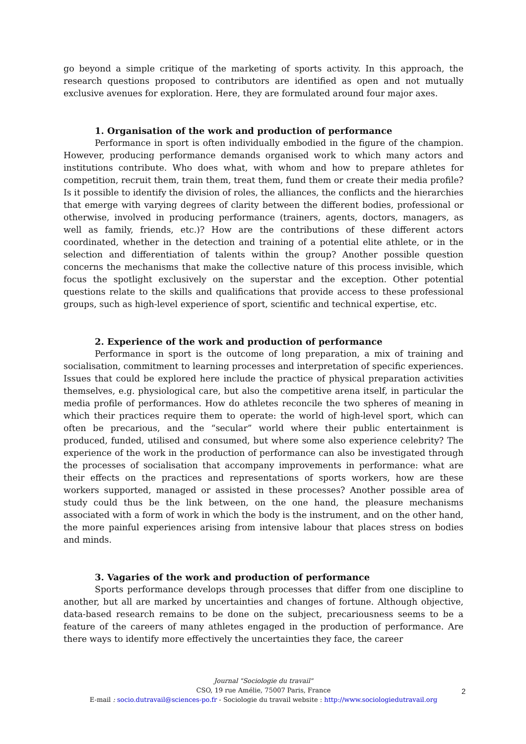go beyond a simple critique of the marketing of sports activity. In this approach, the research questions proposed to contributors are identified as open and not mutually exclusive avenues for exploration. Here, they are formulated around four major axes.
1. Organisation of the work and production of performance
Performance in sport is often individually embodied in the figure of the champion. However, producing performance demands organised work to which many actors and institutions contribute. Who does what, with whom and how to prepare athletes for competition, recruit them, train them, treat them, fund them or create their media profile? Is it possible to identify the division of roles, the alliances, the conflicts and the hierarchies that emerge with varying degrees of clarity between the different bodies, professional or otherwise, involved in producing performance (trainers, agents, doctors, managers, as well as family, friends, etc.)? How are the contributions of these different actors coordinated, whether in the detection and training of a potential elite athlete, or in the selection and differentiation of talents within the group? Another possible question concerns the mechanisms that make the collective nature of this process invisible, which focus the spotlight exclusively on the superstar and the exception. Other potential questions relate to the skills and qualifications that provide access to these professional groups, such as high-level experience of sport, scientific and technical expertise, etc.
2. Experience of the work and production of performance
Performance in sport is the outcome of long preparation, a mix of training and socialisation, commitment to learning processes and interpretation of specific experiences. Issues that could be explored here include the practice of physical preparation activities themselves, e.g. physiological care, but also the competitive arena itself, in particular the media profile of performances. How do athletes reconcile the two spheres of meaning in which their practices require them to operate: the world of high-level sport, which can often be precarious, and the “secular” world where their public entertainment is produced, funded, utilised and consumed, but where some also experience celebrity? The experience of the work in the production of performance can also be investigated through the processes of socialisation that accompany improvements in performance: what are their effects on the practices and representations of sports workers, how are these workers supported, managed or assisted in these processes? Another possible area of study could thus be the link between, on the one hand, the pleasure mechanisms associated with a form of work in which the body is the instrument, and on the other hand, the more painful experiences arising from intensive labour that places stress on bodies and minds.
3. Vagaries of the work and production of performance
Sports performance develops through processes that differ from one discipline to another, but all are marked by uncertainties and changes of fortune. Although objective, data-based research remains to be done on the subject, precariousness seems to be a feature of the careers of many athletes engaged in the production of performance. Are there ways to identify more effectively the uncertainties they face, the career
Journal "Sociologie du travail"
CSO, 19 rue Amélie, 75007 Paris, France
E-mail : socio.dutravail@sciences-po.fr - Sociologie du travail website : http://www.sociologiedutravail.org
2